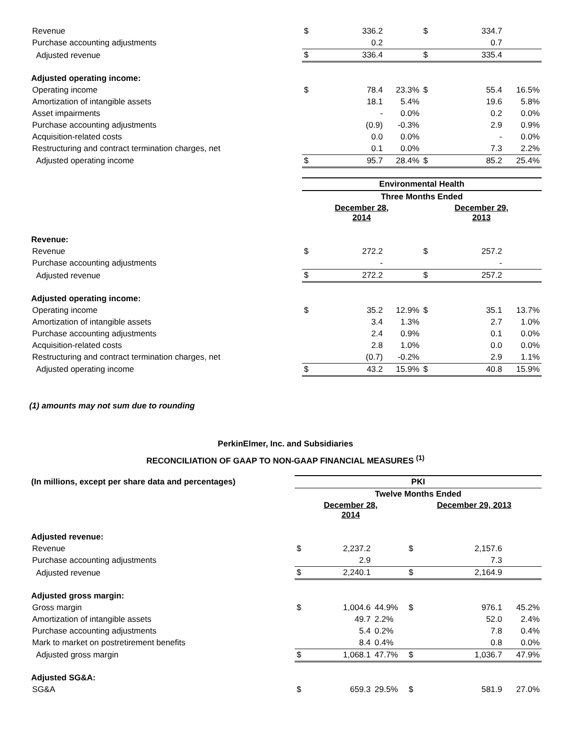| Revenue | $ | 336.2 | | $ | 334.7 | |
| Purchase accounting adjustments | | 0.2 | | | 0.7 | |
| Adjusted revenue | $ | 336.4 | | $ | 335.4 | |
| Adjusted operating income: | | | | | | |
| Operating income | $ | 78.4 | 23.3% | $ | 55.4 | 16.5% |
| Amortization of intangible assets | | 18.1 | 5.4% | | 19.6 | 5.8% |
| Asset impairments | | - | 0.0% | | 0.2 | 0.0% |
| Purchase accounting adjustments | | (0.9) | -0.3% | | 2.9 | 0.9% |
| Acquisition-related costs | | 0.0 | 0.0% | | - | 0.0% |
| Restructuring and contract termination charges, net | | 0.1 | 0.0% | | 7.3 | 2.2% |
| Adjusted operating income | $ | 95.7 | 28.4% | $ | 85.2 | 25.4% |
| | Environmental Health | | | | | |
| | Three Months Ended | | | | | |
| | December 28, 2014 | | | December 29, 2013 | | |
| Revenue: | | | | | | |
| Revenue | $ | 272.2 | | $ | 257.2 | |
| Purchase accounting adjustments | | - | | | - | |
| Adjusted revenue | $ | 272.2 | | $ | 257.2 | |
| Adjusted operating income: | | | | | | |
| Operating income | $ | 35.2 | 12.9% | $ | 35.1 | 13.7% |
| Amortization of intangible assets | | 3.4 | 1.3% | | 2.7 | 1.0% |
| Purchase accounting adjustments | | 2.4 | 0.9% | | 0.1 | 0.0% |
| Acquisition-related costs | | 2.8 | 1.0% | | 0.0 | 0.0% |
| Restructuring and contract termination charges, net | | (0.7) | -0.2% | | 2.9 | 1.1% |
| Adjusted operating income | $ | 43.2 | 15.9% | $ | 40.8 | 15.9% |
(1) amounts may not sum due to rounding
PerkinElmer, Inc. and Subsidiaries
RECONCILIATION OF GAAP TO NON-GAAP FINANCIAL MEASURES <sup>(1)</sup>
| (In millions, except per share data and percentages) | PKI | | | | | |
| | Twelve Months Ended | | | | | |
| | December 28, 2014 | | | December 29, 2013 | | |
| Adjusted revenue: | | | | | | |
| Revenue | $ | 2,237.2 | | $ | 2,157.6 | |
| Purchase accounting adjustments | | 2.9 | | | 7.3 | |
| Adjusted revenue | $ | 2,240.1 | | $ | 2,164.9 | |
| Adjusted gross margin: | | | | | | |
| Gross margin | $ | 1,004.6 | 44.9% | $ | 976.1 | 45.2% |
| Amortization of intangible assets | | 49.7 | 2.2% | | 52.0 | 2.4% |
| Purchase accounting adjustments | | 5.4 | 0.2% | | 7.8 | 0.4% |
| Mark to market on postretirement benefits | | 8.4 | 0.4% | | 0.8 | 0.0% |
| Adjusted gross margin | $ | 1,068.1 | 47.7% | $ | 1,036.7 | 47.9% |
| Adjusted SG&A: | | | | | | |
| SG&A | $ | 659.3 | 29.5% | $ | 581.9 | 27.0% |